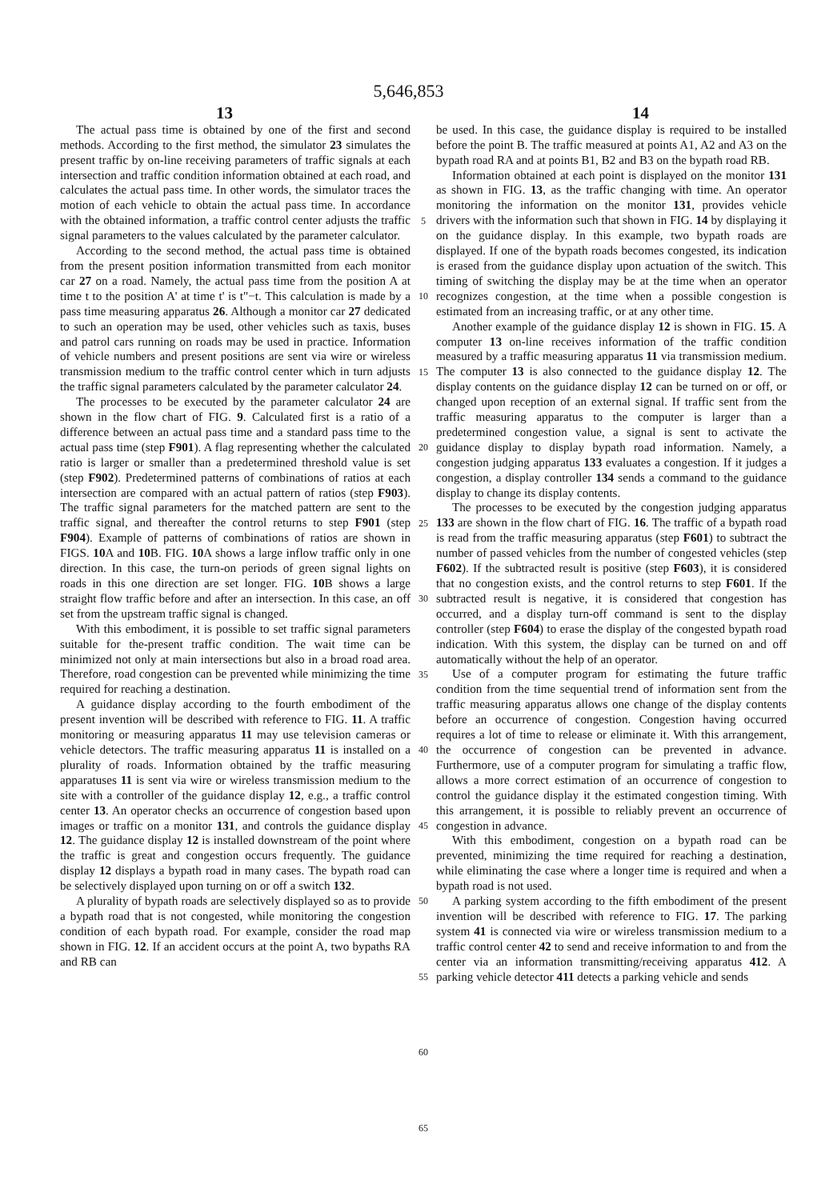5,646,853
13 14
The actual pass time is obtained by one of the first and second methods. According to the first method, the simulator 23 simulates the present traffic by on-line receiving parameters of traffic signals at each intersection and traffic condition information obtained at each road, and calculates the actual pass time. In other words, the simulator traces the motion of each vehicle to obtain the actual pass time. In accordance with the obtained information, a traffic control center adjusts the traffic signal parameters to the values calculated by the parameter calculator.
According to the second method, the actual pass time is obtained from the present position information transmitted from each monitor car 27 on a road. Namely, the actual pass time from the position A at time t to the position A' at time t' is t"−t. This calculation is made by a pass time measuring apparatus 26. Although a monitor car 27 dedicated to such an operation may be used, other vehicles such as taxis, buses and patrol cars running on roads may be used in practice. Information of vehicle numbers and present positions are sent via wire or wireless transmission medium to the traffic control center which in turn adjusts the traffic signal parameters calculated by the parameter calculator 24.
The processes to be executed by the parameter calculator 24 are shown in the flow chart of FIG. 9. Calculated first is a ratio of a difference between an actual pass time and a standard pass time to the actual pass time (step F901). A flag representing whether the calculated ratio is larger or smaller than a predetermined threshold value is set (step F902). Predetermined patterns of combinations of ratios at each intersection are compared with an actual pattern of ratios (step F903). The traffic signal parameters for the matched pattern are sent to the traffic signal, and thereafter the control returns to step F901 (step F904). Example of patterns of combinations of ratios are shown in FIGS. 10 A and 10 B. FIG. 10 A shows a large inflow traffic only in one direction. In this case, the turn-on periods of green signal lights on roads in this one direction are set longer. FIG. 10 B shows a large straight flow traffic before and after an intersection. In this case, an off set from the upstream traffic signal is changed.
With this embodiment, it is possible to set traffic signal parameters suitable for the-present traffic condition. The wait time can be minimized not only at main intersections but also in a broad road area. Therefore, road congestion can be prevented while minimizing the time required for reaching a destination.
A guidance display according to the fourth embodiment of the present invention will be described with reference to FIG. 11. A traffic monitoring or measuring apparatus 11 may use television cameras or vehicle detectors. The traffic measuring apparatus 11 is installed on a plurality of roads. Information obtained by the traffic measuring apparatuses 11 is sent via wire or wireless transmission medium to the site with a controller of the guidance display 12, e.g., a traffic control center 13. An operator checks an occurrence of congestion based upon images or traffic on a monitor 131, and controls the guidance display 12. The guidance display 12 is installed downstream of the point where the traffic is great and congestion occurs frequently. The guidance display 12 displays a bypath road in many cases. The bypath road can be selectively displayed upon turning on or off a switch 132.
A plurality of bypath roads are selectively displayed so as to provide a bypath road that is not congested, while monitoring the congestion condition of each bypath road. For example, consider the road map shown in FIG. 12. If an accident occurs at the point A, two bypaths RA and RB can
5
10
15
20
25
30
35
40
45
50
55
60
65
be used. In this case, the guidance display is required to be installed before the point B. The traffic measured at points A1, A2 and A3 on the bypath road RA and at points B1, B2 and B3 on the bypath road RB.
Information obtained at each point is displayed on the monitor 131 as shown in FIG. 13, as the traffic changing with time. An operator monitoring the information on the monitor 131, provides vehicle drivers with the information such that shown in FIG. 14 by displaying it on the guidance display. In this example, two bypath roads are displayed. If one of the bypath roads becomes congested, its indication is erased from the guidance display upon actuation of the switch. This timing of switching the display may be at the time when an operator recognizes congestion, at the time when a possible congestion is estimated from an increasing traffic, or at any other time.
Another example of the guidance display 12 is shown in FIG. 15. A computer 13 on-line receives information of the traffic condition measured by a traffic measuring apparatus 11 via transmission medium. The computer 13 is also connected to the guidance display 12. The display contents on the guidance display 12 can be turned on or off, or changed upon reception of an external signal. If traffic sent from the traffic measuring apparatus to the computer is larger than a predetermined congestion value, a signal is sent to activate the guidance display to display bypath road information. Namely, a congestion judging apparatus 133 evaluates a congestion. If it judges a congestion, a display controller 134 sends a command to the guidance display to change its display contents.
The processes to be executed by the congestion judging apparatus 133 are shown in the flow chart of FIG. 16. The traffic of a bypath road is read from the traffic measuring apparatus (step F601) to subtract the number of passed vehicles from the number of congested vehicles (step F602). If the subtracted result is positive (step F603), it is considered that no congestion exists, and the control returns to step F601. If the subtracted result is negative, it is considered that congestion has occurred, and a display turn-off command is sent to the display controller (step F604) to erase the display of the congested bypath road indication. With this system, the display can be turned on and off automatically without the help of an operator.
Use of a computer program for estimating the future traffic condition from the time sequential trend of information sent from the traffic measuring apparatus allows one change of the display contents before an occurrence of congestion. Congestion having occurred requires a lot of time to release or eliminate it. With this arrangement, the occurrence of congestion can be prevented in advance. Furthermore, use of a computer program for simulating a traffic flow, allows a more correct estimation of an occurrence of congestion to control the guidance display it the estimated congestion timing. With this arrangement, it is possible to reliably prevent an occurrence of congestion in advance.
With this embodiment, congestion on a bypath road can be prevented, minimizing the time required for reaching a destination, while eliminating the case where a longer time is required and when a bypath road is not used.
A parking system according to the fifth embodiment of the present invention will be described with reference to FIG. 17. The parking system 41 is connected via wire or wireless transmission medium to a traffic control center 42 to send and receive information to and from the center via an information transmitting/receiving apparatus 412. A parking vehicle detector 411 detects a parking vehicle and sends